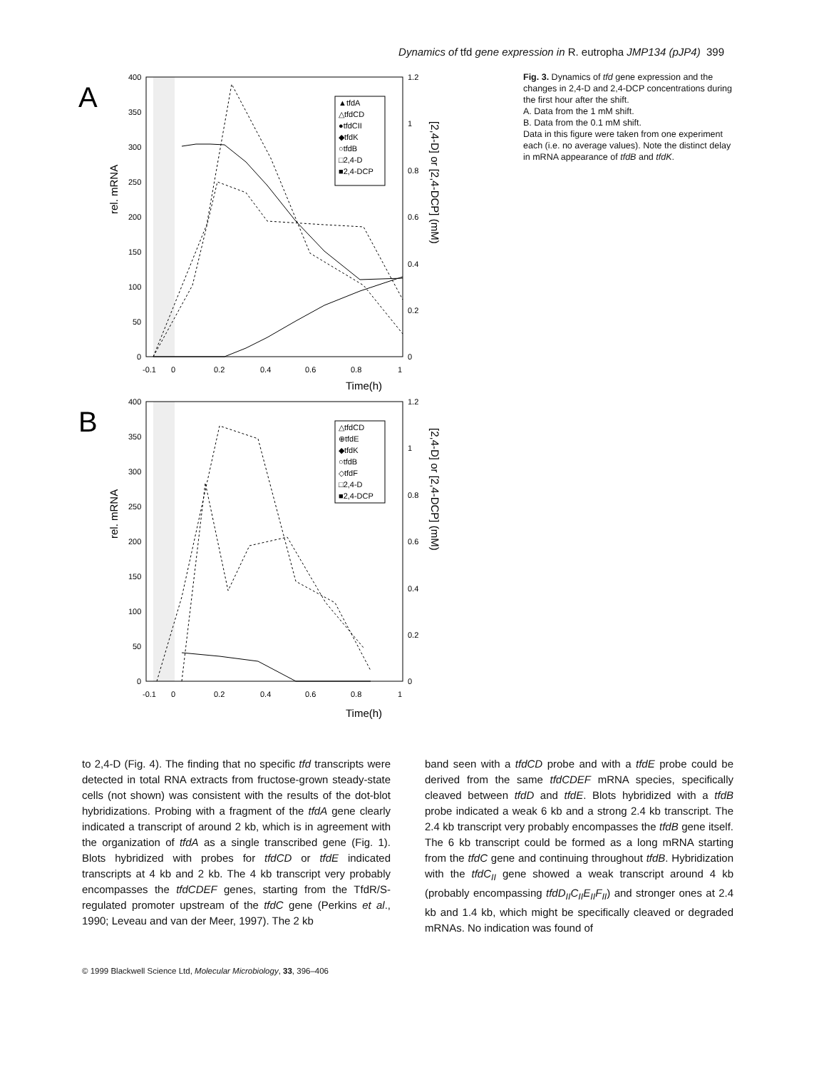Dynamics of tfd gene expression in R. eutropha JMP134 (pJP4) 399
A
400
350
300
250
200
150
100
50
0
1.2
1
0.8
0.6
0.4
0.2
0
-0.1
0
0.2
0.4
0.6
0.8
1
Time(h)
rel. mRNA
[2,4-D] or [2,4-DCP] (mM)
▲tfdA
△tfdCD
●tfdCII
◆tfdK
○tfdB
□2,4-D
■2,4-DCP
B
400
350
300
250
200
150
100
50
0
1.2
1
0.8
0.6
0.4
0.2
0
-0.1
0
0.2
0.4
0.6
0.8
1
Time(h)
rel. mRNA
[2,4-D] or [2,4-DCP] (mM)
△tfdCD
⊕tfdE
◆tfdK
○tfdB
◇tfdF
□2,4-D
■2,4-DCP
Fig. 3. Dynamics of tfd gene expression and the changes in 2,4-D and 2,4-DCP concentrations during the first hour after the shift.
A. Data from the 1 mM shift.
B. Data from the 0.1 mM shift.
Data in this figure were taken from one experiment each (i.e. no average values). Note the distinct delay in mRNA appearance of tfdB and tfdK.
to 2,4-D (Fig. 4). The finding that no specific tfd transcripts were detected in total RNA extracts from fructose-grown steady-state cells (not shown) was consistent with the results of the dot-blot hybridizations. Probing with a fragment of the tfdA gene clearly indicated a transcript of around 2 kb, which is in agreement with the organization of tfdA as a single transcribed gene (Fig. 1). Blots hybridized with probes for tfdCD or tfdE indicated transcripts at 4 kb and 2 kb. The 4 kb transcript very probably encompasses the tfdCDEF genes, starting from the TfdR/S-regulated promoter upstream of the tfdC gene (Perkins et al., 1990; Leveau and van der Meer, 1997). The 2 kb
band seen with a tfdCD probe and with a tfdE probe could be derived from the same tfdCDEF mRNA species, specifically cleaved between tfdD and tfdE. Blots hybridized with a tfdB probe indicated a weak 6 kb and a strong 2.4 kb transcript. The 2.4 kb transcript very probably encompasses the tfdB gene itself. The 6 kb transcript could be formed as a long mRNA starting from the tfdC gene and continuing throughout tfdB. Hybridization with the tfdC<sub>II</sub> gene showed a weak transcript around 4 kb (probably encompassing tfdD<sub>II</sub>C<sub>II</sub>E<sub>II</sub>F<sub>II</sub>) and stronger ones at 2.4 kb and 1.4 kb, which might be specifically cleaved or degraded mRNAs. No indication was found of
© 1999 Blackwell Science Ltd, Molecular Microbiology, 33, 396–406